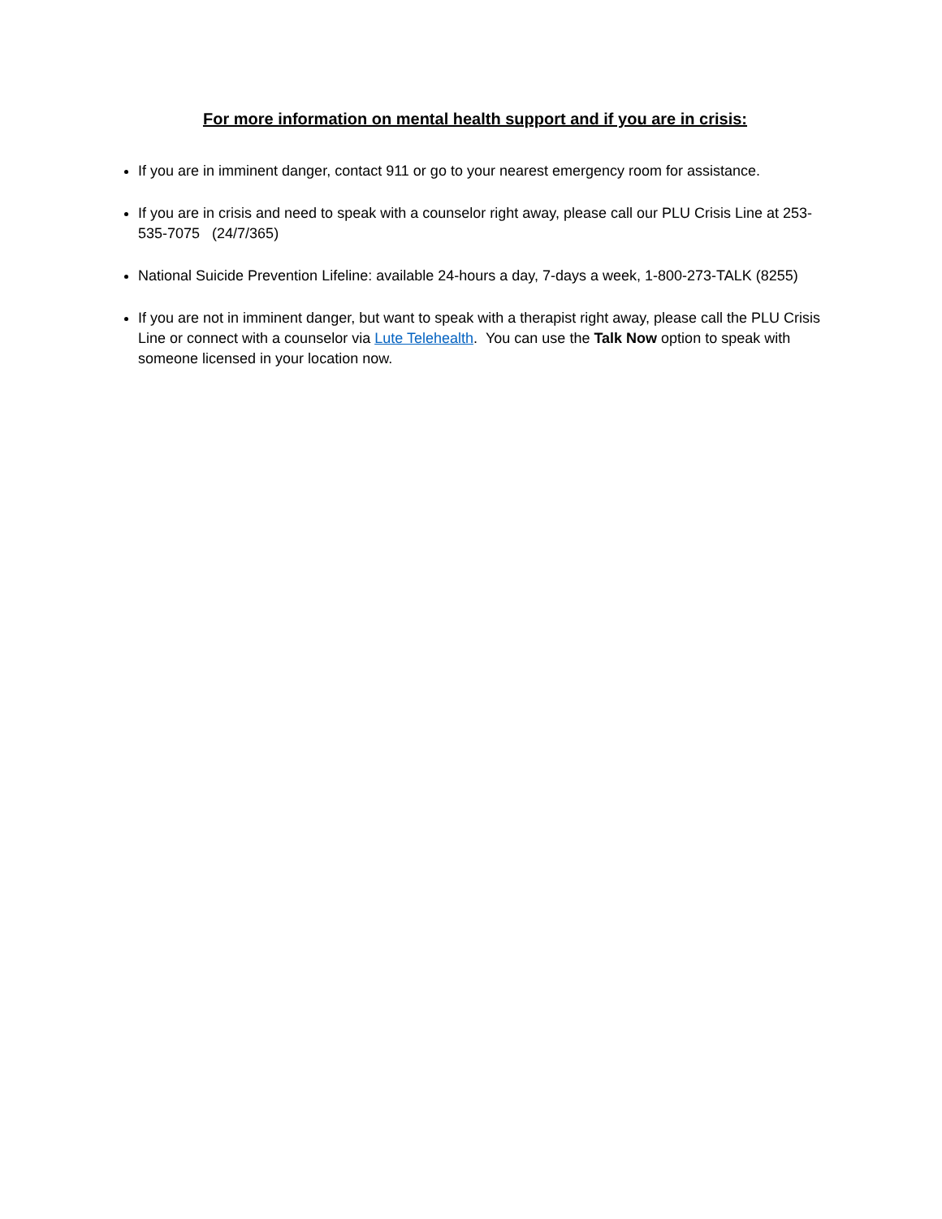For more information on mental health support and if you are in crisis:
If you are in imminent danger, contact 911 or go to your nearest emergency room for assistance.
If you are in crisis and need to speak with a counselor right away, please call our PLU Crisis Line at 253-535-7075 (24/7/365)
National Suicide Prevention Lifeline: available 24-hours a day, 7-days a week, 1-800-273-TALK (8255)
If you are not in imminent danger, but want to speak with a therapist right away, please call the PLU Crisis Line or connect with a counselor via Lute Telehealth. You can use the Talk Now option to speak with someone licensed in your location now.